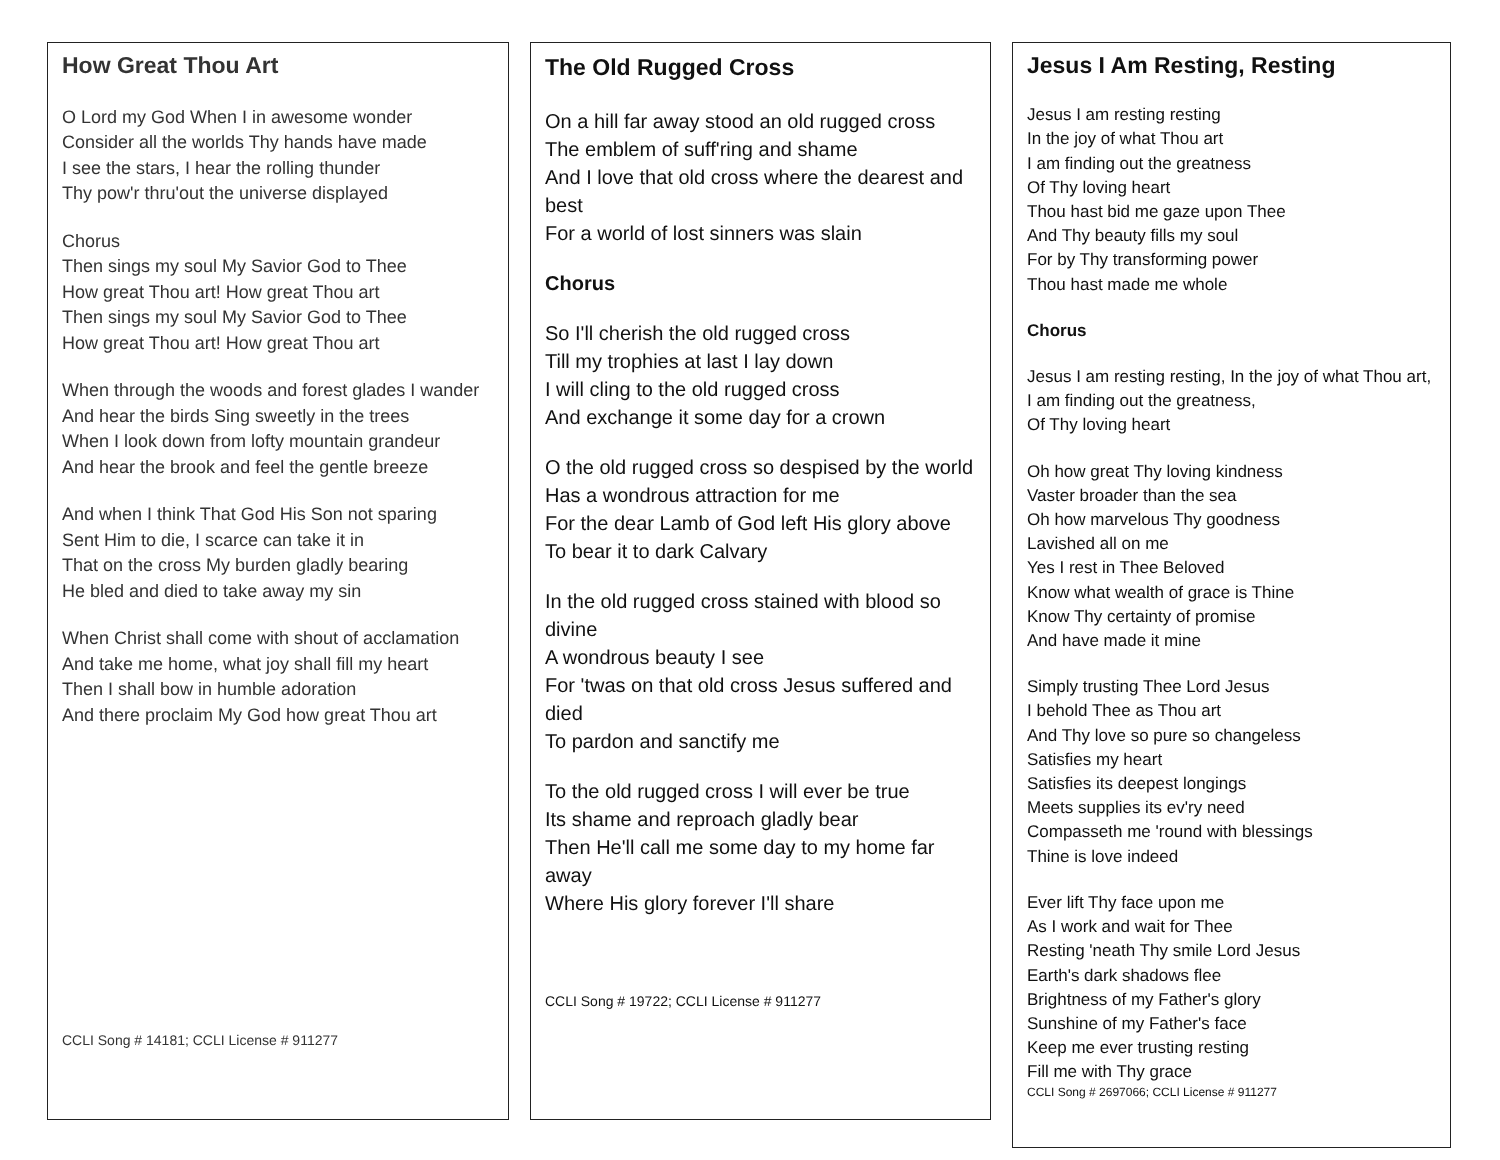How Great Thou Art
O Lord my God When I in awesome wonder
Consider all the worlds Thy hands have made
I see the stars, I hear the rolling thunder
Thy pow'r thru'out the universe displayed
Chorus
Then sings my soul My Savior God to Thee
How great Thou art! How great Thou art
Then sings my soul My Savior God to Thee
How great Thou art! How great Thou art
When through the woods and forest glades I wander
And hear the birds Sing sweetly in the trees
When I look down from lofty mountain grandeur
And hear the brook and feel the gentle breeze
And when I think That God His Son not sparing
Sent Him to die, I scarce can take it in
That on the cross My burden gladly bearing
He bled and died to take away my sin
When Christ shall come with shout of acclamation
And take me home, what joy shall fill my heart
Then I shall bow in humble adoration
And there proclaim My God how great Thou art
CCLI Song # 14181; CCLI License # 911277
The Old Rugged Cross
On a hill far away stood an old rugged cross
The emblem of suff'ring and shame
And I love that old cross where the dearest and best
For a world of lost sinners was slain
Chorus
So I'll cherish the old rugged cross
Till my trophies at last I lay down
I will cling to the old rugged cross
And exchange it some day for a crown
O the old rugged cross so despised by the world
Has a wondrous attraction for me
For the dear Lamb of God left His glory above
To bear it to dark Calvary
In the old rugged cross stained with blood so divine
A wondrous beauty I see
For 'twas on that old cross Jesus suffered and died
To pardon and sanctify me
To the old rugged cross I will ever be true
Its shame and reproach gladly bear
Then He'll call me some day to my home far away
Where His glory forever I'll share
CCLI Song # 19722; CCLI License # 911277
Jesus I Am Resting, Resting
Jesus I am resting resting
In the joy of what Thou art
I am finding out the greatness
Of Thy loving heart
Thou hast bid me gaze upon Thee
And Thy beauty fills my soul
For by Thy transforming power
Thou hast made me whole
Chorus
Jesus I am resting resting, In the joy of what Thou art, I am finding out the greatness,
Of Thy loving heart
Oh how great Thy loving kindness
Vaster broader than the sea
Oh how marvelous Thy goodness
Lavished all on me
Yes I rest in Thee Beloved
Know what wealth of grace is Thine
Know Thy certainty of promise
And have made it mine
Simply trusting Thee Lord Jesus
I behold Thee as Thou art
And Thy love so pure so changeless
Satisfies my heart
Satisfies its deepest longings
Meets supplies its ev'ry need
Compasseth me 'round with blessings
Thine is love indeed
Ever lift Thy face upon me
As I work and wait for Thee
Resting 'neath Thy smile Lord Jesus
Earth's dark shadows flee
Brightness of my Father's glory
Sunshine of my Father's face
Keep me ever trusting resting
Fill me with Thy grace
CCLI Song # 2697066; CCLI License # 911277